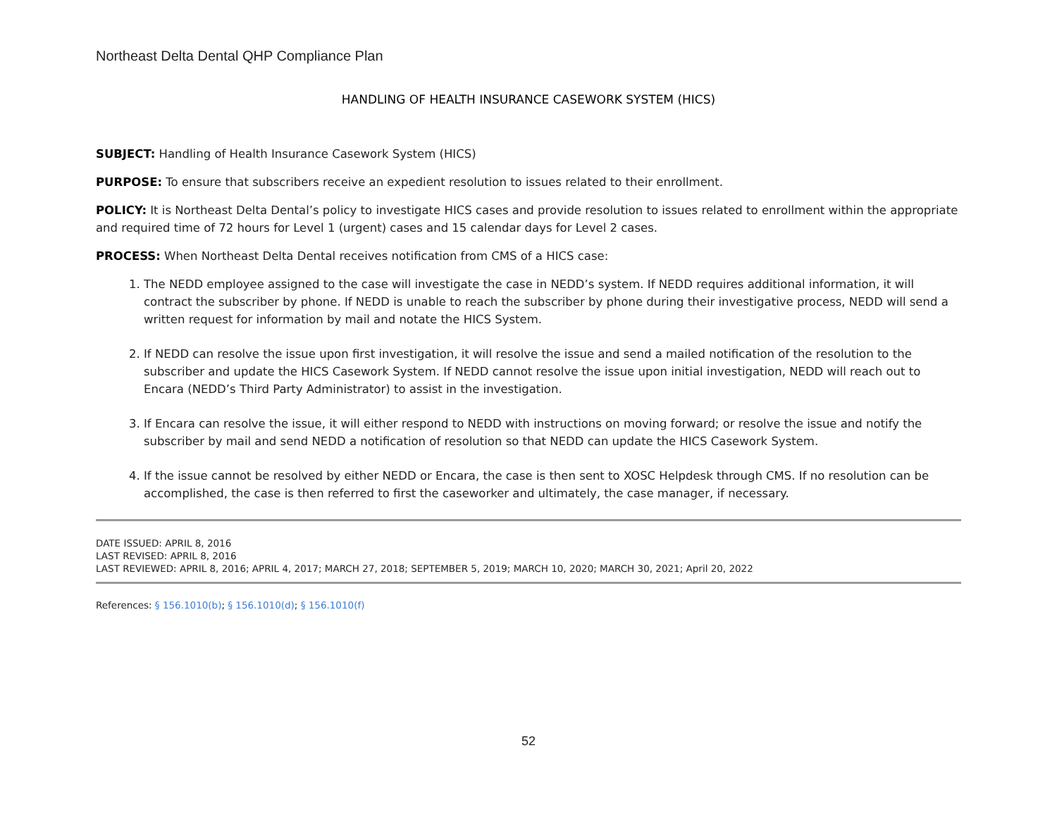Northeast Delta Dental QHP Compliance Plan
HANDLING OF HEALTH INSURANCE CASEWORK SYSTEM (HICS)
SUBJECT: Handling of Health Insurance Casework System (HICS)
PURPOSE: To ensure that subscribers receive an expedient resolution to issues related to their enrollment.
POLICY: It is Northeast Delta Dental’s policy to investigate HICS cases and provide resolution to issues related to enrollment within the appropriate and required time of 72 hours for Level 1 (urgent) cases and 15 calendar days for Level 2 cases.
PROCESS: When Northeast Delta Dental receives notification from CMS of a HICS case:
1. The NEDD employee assigned to the case will investigate the case in NEDD’s system. If NEDD requires additional information, it will contract the subscriber by phone. If NEDD is unable to reach the subscriber by phone during their investigative process, NEDD will send a written request for information by mail and notate the HICS System.
2. If NEDD can resolve the issue upon first investigation, it will resolve the issue and send a mailed notification of the resolution to the subscriber and update the HICS Casework System. If NEDD cannot resolve the issue upon initial investigation, NEDD will reach out to Encara (NEDD’s Third Party Administrator) to assist in the investigation.
3. If Encara can resolve the issue, it will either respond to NEDD with instructions on moving forward; or resolve the issue and notify the subscriber by mail and send NEDD a notification of resolution so that NEDD can update the HICS Casework System.
4. If the issue cannot be resolved by either NEDD or Encara, the case is then sent to XOSC Helpdesk through CMS. If no resolution can be accomplished, the case is then referred to first the caseworker and ultimately, the case manager, if necessary.
DATE ISSUED: APRIL 8, 2016
LAST REVISED: APRIL 8, 2016
LAST REVIEWED: APRIL 8, 2016; APRIL 4, 2017; MARCH 27, 2018; SEPTEMBER 5, 2019; MARCH 10, 2020; MARCH 30, 2021; April 20, 2022
References: § 156.1010(b); § 156.1010(d); § 156.1010(f)
52